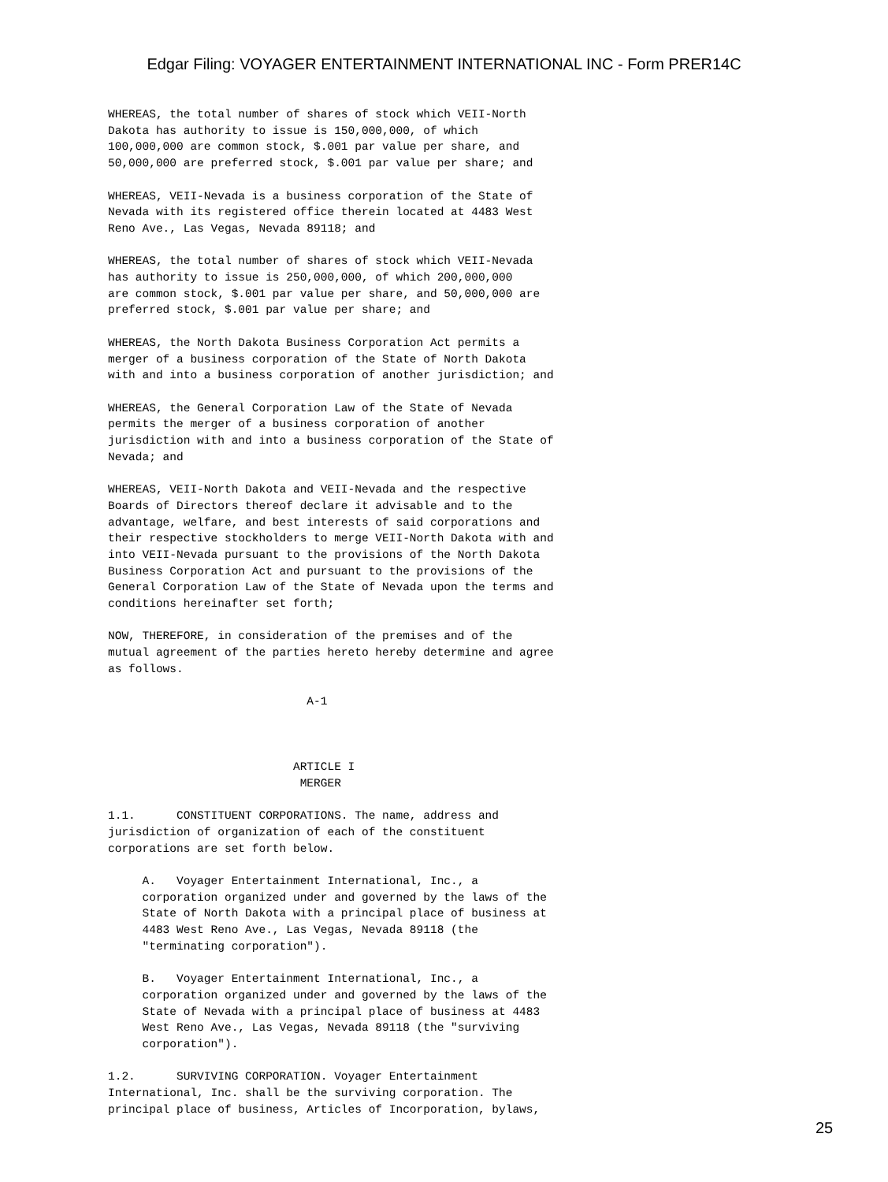Edgar Filing: VOYAGER ENTERTAINMENT INTERNATIONAL INC - Form PRER14C
WHEREAS, the total number of shares of stock which VEII-North Dakota has authority to issue is 150,000,000, of which 100,000,000 are common stock, $.001 par value per share, and 50,000,000 are preferred stock, $.001 par value per share; and
WHEREAS, VEII-Nevada is a business corporation of the State of Nevada with its registered office therein located at 4483 West Reno Ave., Las Vegas, Nevada 89118; and
WHEREAS, the total number of shares of stock which VEII-Nevada has authority to issue is 250,000,000, of which 200,000,000 are common stock, $.001 par value per share, and 50,000,000 are preferred stock, $.001 par value per share; and
WHEREAS, the North Dakota Business Corporation Act permits a merger of a business corporation of the State of North Dakota with and into a business corporation of another jurisdiction; and
WHEREAS, the General Corporation Law of the State of Nevada permits the merger of a business corporation of another jurisdiction with and into a business corporation of the State of Nevada; and
WHEREAS, VEII-North Dakota and VEII-Nevada and the respective Boards of Directors thereof declare it advisable and to the advantage, welfare, and best interests of said corporations and their respective stockholders to merge VEII-North Dakota with and into VEII-Nevada pursuant to the provisions of the North Dakota Business Corporation Act and pursuant to the provisions of the General Corporation Law of the State of Nevada upon the terms and conditions hereinafter set forth;
NOW, THEREFORE, in consideration of the premises and of the mutual agreement of the parties hereto hereby determine and agree as follows.
A-1
ARTICLE I MERGER
1.1. CONSTITUENT CORPORATIONS. The name, address and jurisdiction of organization of each of the constituent corporations are set forth below.
A. Voyager Entertainment International, Inc., a corporation organized under and governed by the laws of the State of North Dakota with a principal place of business at 4483 West Reno Ave., Las Vegas, Nevada 89118 (the "terminating corporation").
B. Voyager Entertainment International, Inc., a corporation organized under and governed by the laws of the State of Nevada with a principal place of business at 4483 West Reno Ave., Las Vegas, Nevada 89118 (the "surviving corporation").
1.2. SURVIVING CORPORATION. Voyager Entertainment International, Inc. shall be the surviving corporation. The principal place of business, Articles of Incorporation, bylaws,
25